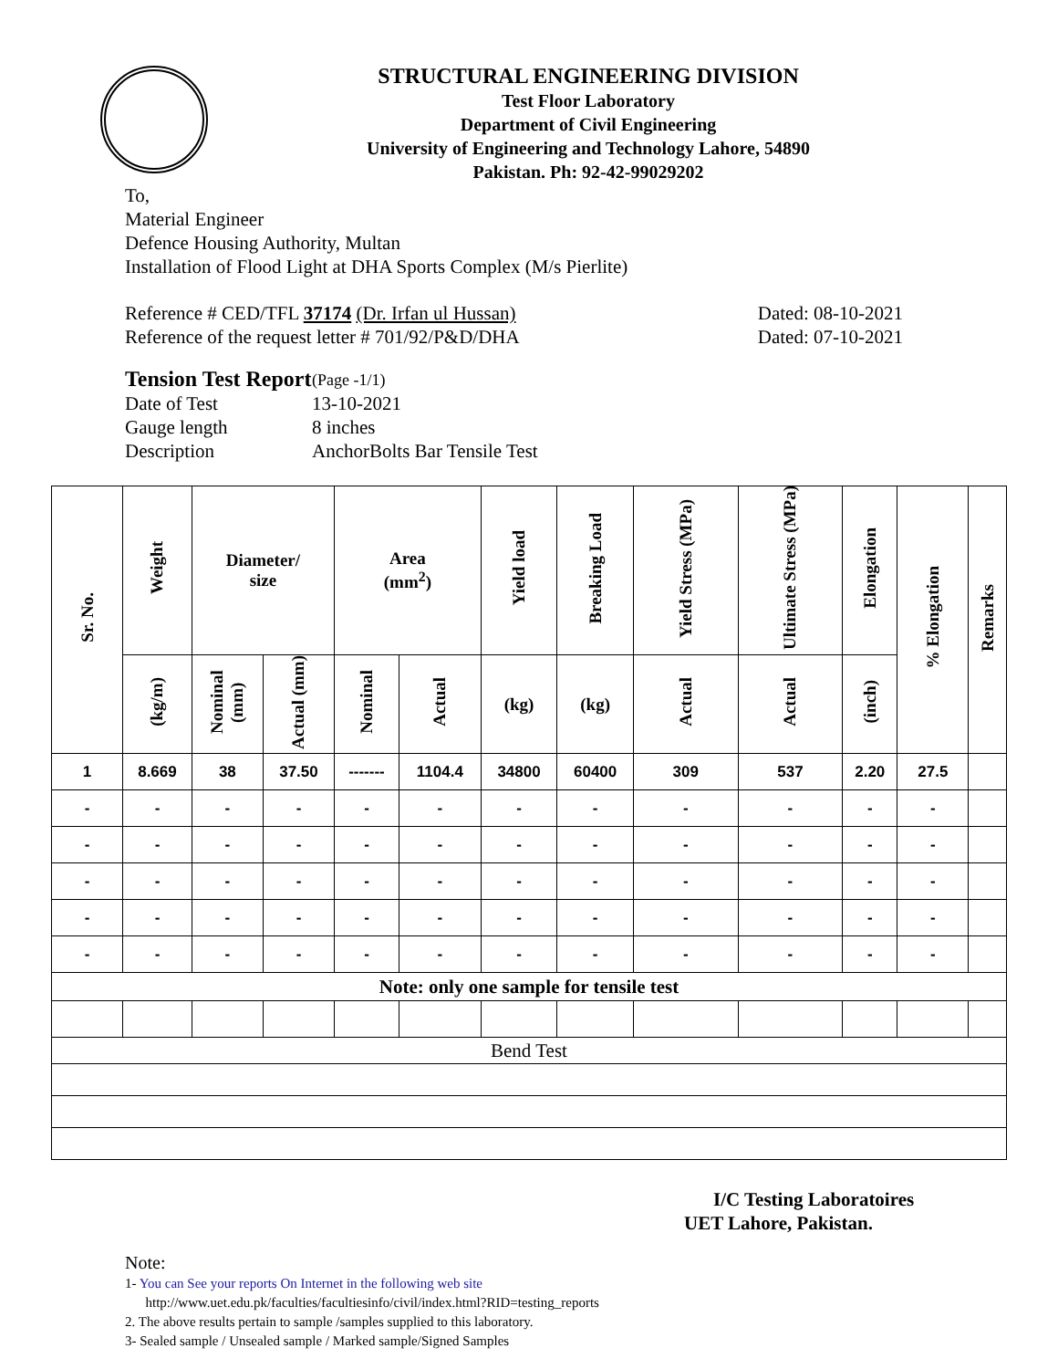STRUCTURAL ENGINEERING DIVISION
Test Floor Laboratory
Department of Civil Engineering
University of Engineering and Technology Lahore, 54890
Pakistan. Ph: 92-42-99029202
To,
Material Engineer
Defence Housing Authority, Multan
Installation of Flood Light at DHA Sports Complex (M/s Pierlite)
Reference # CED/TFL 37174 (Dr. Irfan ul Hussan) Dated: 08-10-2021
Reference of the request letter # 701/92/P&D/DHA Dated: 07-10-2021
| Tension Test Report | (Page -1/1) |
| Date of Test | 13-10-2021 |
| Gauge length | 8 inches |
| Description | AnchorBolts Bar Tensile Test |
| Sr. No. | Weight | Diameter/ size | | Area (mm<sup>2</sup>) | | Yield load | Breaking Load | Yield Stress (MPa) | Ultimate Stress (MPa) | Elongation | % Elongation | Remarks |
| --- | --- | --- | --- | --- | --- | --- | --- | --- | --- | --- | --- | --- |
| | (kg/m) | Nominal (mm) | Actual (mm) | Nominal | Actual | (kg) | (kg) | Actual | Actual | (inch) | | |
| 1 | 8.669 | 38 | 37.50 | ------- | 1104.4 | 34800 | 60400 | 309 | 537 | 2.20 | 27.5 | |
| - | - | - | - | - | - | - | - | - | - | - | - | |
| - | - | - | - | - | - | - | - | - | - | - | - | |
| - | - | - | - | - | - | - | - | - | - | - | - | |
| - | - | - | - | - | - | - | - | - | - | - | - | |
| - | - | - | - | - | - | - | - | - | - | - | - | |
| Note: only one sample for tensile test | | | | | | | | | | | | |
| Bend Test | | | | | | | | | | | | |
I/C Testing Laboratoires
UET Lahore, Pakistan.
Note:
1- You can See your reports On Internet in the following web site
http://www.uet.edu.pk/faculties/facultiesinfo/civil/index.html?RID=testing_reports
2. The above results pertain to sample /samples supplied to this laboratory.
3- Sealed sample / Unsealed sample / Marked sample/Signed Samples